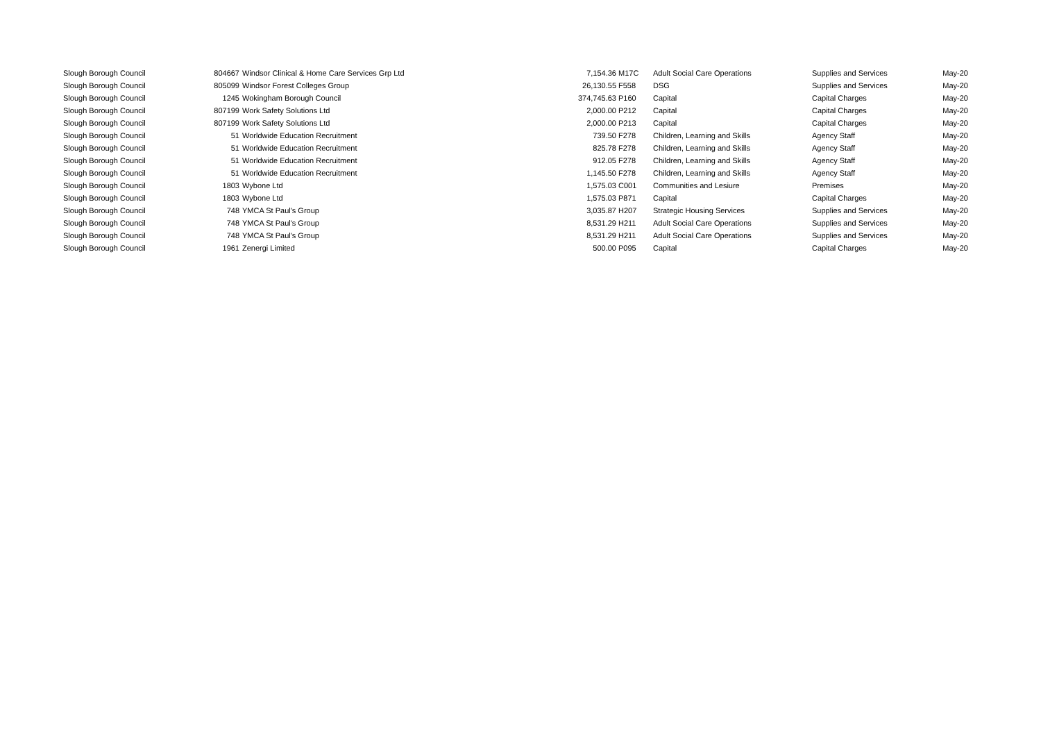| Slough Borough Council | 804667 | Windsor Clinical & Home Care Services Grp Ltd | 7,154.36 | M17C | Adult Social Care Operations | Supplies and Services | May-20 |
| Slough Borough Council | 805099 | Windsor Forest Colleges Group | 26,130.55 | F558 | DSG | Supplies and Services | May-20 |
| Slough Borough Council | 1245 | Wokingham Borough Council | 374,745.63 | P160 | Capital | Capital Charges | May-20 |
| Slough Borough Council | 807199 | Work Safety Solutions Ltd | 2,000.00 | P212 | Capital | Capital Charges | May-20 |
| Slough Borough Council | 807199 | Work Safety Solutions Ltd | 2,000.00 | P213 | Capital | Capital Charges | May-20 |
| Slough Borough Council | 51 | Worldwide Education Recruitment | 739.50 | F278 | Children, Learning and Skills | Agency Staff | May-20 |
| Slough Borough Council | 51 | Worldwide Education Recruitment | 825.78 | F278 | Children, Learning and Skills | Agency Staff | May-20 |
| Slough Borough Council | 51 | Worldwide Education Recruitment | 912.05 | F278 | Children, Learning and Skills | Agency Staff | May-20 |
| Slough Borough Council | 51 | Worldwide Education Recruitment | 1,145.50 | F278 | Children, Learning and Skills | Agency Staff | May-20 |
| Slough Borough Council | 1803 | Wybone Ltd | 1,575.03 | C001 | Communities and Lesiure | Premises | May-20 |
| Slough Borough Council | 1803 | Wybone Ltd | 1,575.03 | P871 | Capital | Capital Charges | May-20 |
| Slough Borough Council | 748 | YMCA St Paul's Group | 3,035.87 | H207 | Strategic Housing Services | Supplies and Services | May-20 |
| Slough Borough Council | 748 | YMCA St Paul's Group | 8,531.29 | H211 | Adult Social Care Operations | Supplies and Services | May-20 |
| Slough Borough Council | 748 | YMCA St Paul's Group | 8,531.29 | H211 | Adult Social Care Operations | Supplies and Services | May-20 |
| Slough Borough Council | 1961 | Zenergi Limited | 500.00 | P095 | Capital | Capital Charges | May-20 |